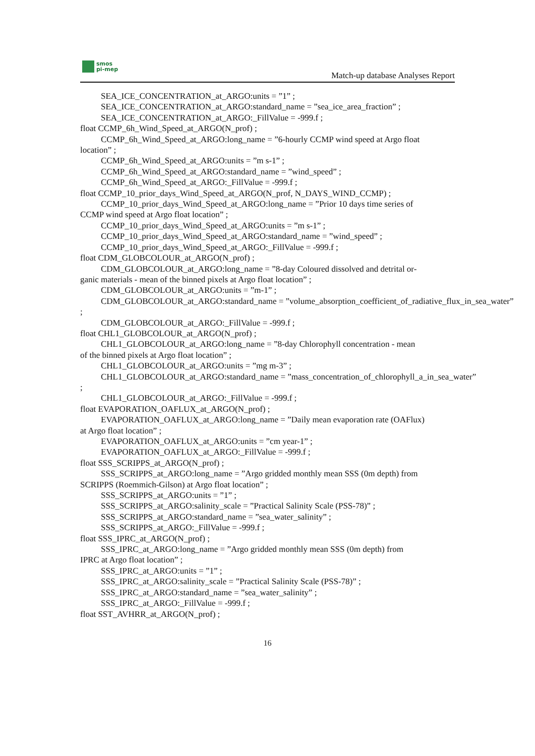smos
pi-mep
Match-up database Analyses Report
SEA_ICE_CONCENTRATION_at_ARGO:units = ”1” ;
SEA_ICE_CONCENTRATION_at_ARGO:standard_name = ”sea_ice_area_fraction” ;
SEA_ICE_CONCENTRATION_at_ARGO:_FillValue = -999.f ;
float CCMP_6h_Wind_Speed_at_ARGO(N_prof) ;
CCMP_6h_Wind_Speed_at_ARGO:long_name = ”6-hourly CCMP wind speed at Argo float
location” ;
CCMP_6h_Wind_Speed_at_ARGO:units = ”m s-1” ;
CCMP_6h_Wind_Speed_at_ARGO:standard_name = ”wind_speed” ;
CCMP_6h_Wind_Speed_at_ARGO:_FillValue = -999.f ;
float CCMP_10_prior_days_Wind_Speed_at_ARGO(N_prof, N_DAYS_WIND_CCMP) ;
CCMP_10_prior_days_Wind_Speed_at_ARGO:long_name = ”Prior 10 days time series of
CCMP wind speed at Argo float location” ;
CCMP_10_prior_days_Wind_Speed_at_ARGO:units = ”m s-1” ;
CCMP_10_prior_days_Wind_Speed_at_ARGO:standard_name = ”wind_speed” ;
CCMP_10_prior_days_Wind_Speed_at_ARGO:_FillValue = -999.f ;
float CDM_GLOBCOLOUR_at_ARGO(N_prof) ;
CDM_GLOBCOLOUR_at_ARGO:long_name = ”8-day Coloured dissolved and detrital or-
ganic materials - mean of the binned pixels at Argo float location” ;
CDM_GLOBCOLOUR_at_ARGO:units = ”m-1” ;
CDM_GLOBCOLOUR_at_ARGO:standard_name = ”volume_absorption_coefficient_of_radiative_flux_in_sea_water”
;
CDM_GLOBCOLOUR_at_ARGO:_FillValue = -999.f ;
float CHL1_GLOBCOLOUR_at_ARGO(N_prof) ;
CHL1_GLOBCOLOUR_at_ARGO:long_name = ”8-day Chlorophyll concentration - mean
of the binned pixels at Argo float location” ;
CHL1_GLOBCOLOUR_at_ARGO:units = ”mg m-3” ;
CHL1_GLOBCOLOUR_at_ARGO:standard_name = ”mass_concentration_of_chlorophyll_a_in_sea_water”
;
CHL1_GLOBCOLOUR_at_ARGO:_FillValue = -999.f ;
float EVAPORATION_OAFLUX_at_ARGO(N_prof) ;
EVAPORATION_OAFLUX_at_ARGO:long_name = ”Daily mean evaporation rate (OAFlux)
at Argo float location” ;
EVAPORATION_OAFLUX_at_ARGO:units = ”cm year-1” ;
EVAPORATION_OAFLUX_at_ARGO:_FillValue = -999.f ;
float SSS_SCRIPPS_at_ARGO(N_prof) ;
SSS_SCRIPPS_at_ARGO:long_name = ”Argo gridded monthly mean SSS (0m depth) from
SCRIPPS (Roemmich-Gilson) at Argo float location” ;
SSS_SCRIPPS_at_ARGO:units = ”1” ;
SSS_SCRIPPS_at_ARGO:salinity_scale = ”Practical Salinity Scale (PSS-78)” ;
SSS_SCRIPPS_at_ARGO:standard_name = ”sea_water_salinity” ;
SSS_SCRIPPS_at_ARGO:_FillValue = -999.f ;
float SSS_IPRC_at_ARGO(N_prof) ;
SSS_IPRC_at_ARGO:long_name = ”Argo gridded monthly mean SSS (0m depth) from
IPRC at Argo float location” ;
SSS_IPRC_at_ARGO:units = ”1” ;
SSS_IPRC_at_ARGO:salinity_scale = ”Practical Salinity Scale (PSS-78)” ;
SSS_IPRC_at_ARGO:standard_name = ”sea_water_salinity” ;
SSS_IPRC_at_ARGO:_FillValue = -999.f ;
float SST_AVHRR_at_ARGO(N_prof) ;
16